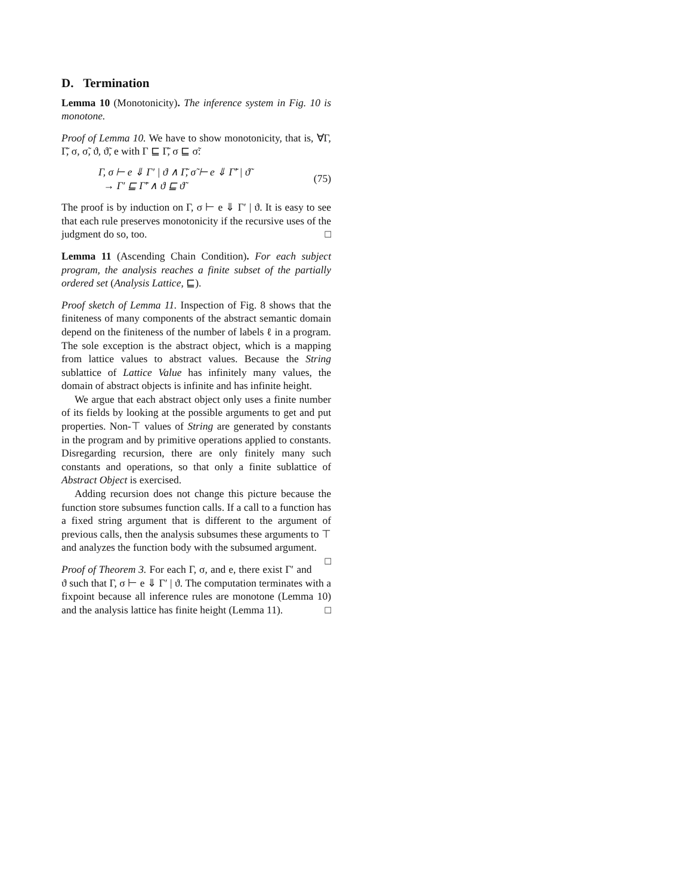D. Termination
Lemma 10 (Monotonicity). The inference system in Fig. 10 is monotone.
Proof of Lemma 10. We have to show monotonicity, that is, ∀Γ, Γ̃, σ, σ̃, ϑ, ϑ̃, e with Γ ⊑ Γ̃, σ ⊑ σ̃:
Γ, σ ⊢ e ⇓ Γ′ | ϑ ∧ Γ̃, σ̃ ⊢ e ⇓ Γ̃′ | ϑ̃
→ Γ′ ⊑ Γ̃′ ∧ ϑ ⊑ ϑ̃
(75)
The proof is by induction on Γ, σ ⊢ e ⇓ Γ′ | ϑ. It is easy to see that each rule preserves monotonicity if the recursive uses of the judgment do so, too. □
Lemma 11 (Ascending Chain Condition). For each subject program, the analysis reaches a finite subset of the partially ordered set (Analysis Lattice, ⊑).
Proof sketch of Lemma 11. Inspection of Fig. 8 shows that the finiteness of many components of the abstract semantic domain depend on the finiteness of the number of labels ℓ in a program. The sole exception is the abstract object, which is a mapping from lattice values to abstract values. Because the String sublattice of Lattice Value has infinitely many values, the domain of abstract objects is infinite and has infinite height.
We argue that each abstract object only uses a finite number of its fields by looking at the possible arguments to get and put properties. Non-⊤ values of String are generated by constants in the program and by primitive operations applied to constants. Disregarding recursion, there are only finitely many such constants and operations, so that only a finite sublattice of Abstract Object is exercised.
Adding recursion does not change this picture because the function store subsumes function calls. If a call to a function has a fixed string argument that is different to the argument of previous calls, then the analysis subsumes these arguments to ⊤ and analyzes the function body with the subsumed argument. □
Proof of Theorem 3. For each Γ, σ, and e, there exist Γ′ and ϑ such that Γ, σ ⊢ e ⇓ Γ′ | ϑ. The computation terminates with a fixpoint because all inference rules are monotone (Lemma 10) and the analysis lattice has finite height (Lemma 11). □